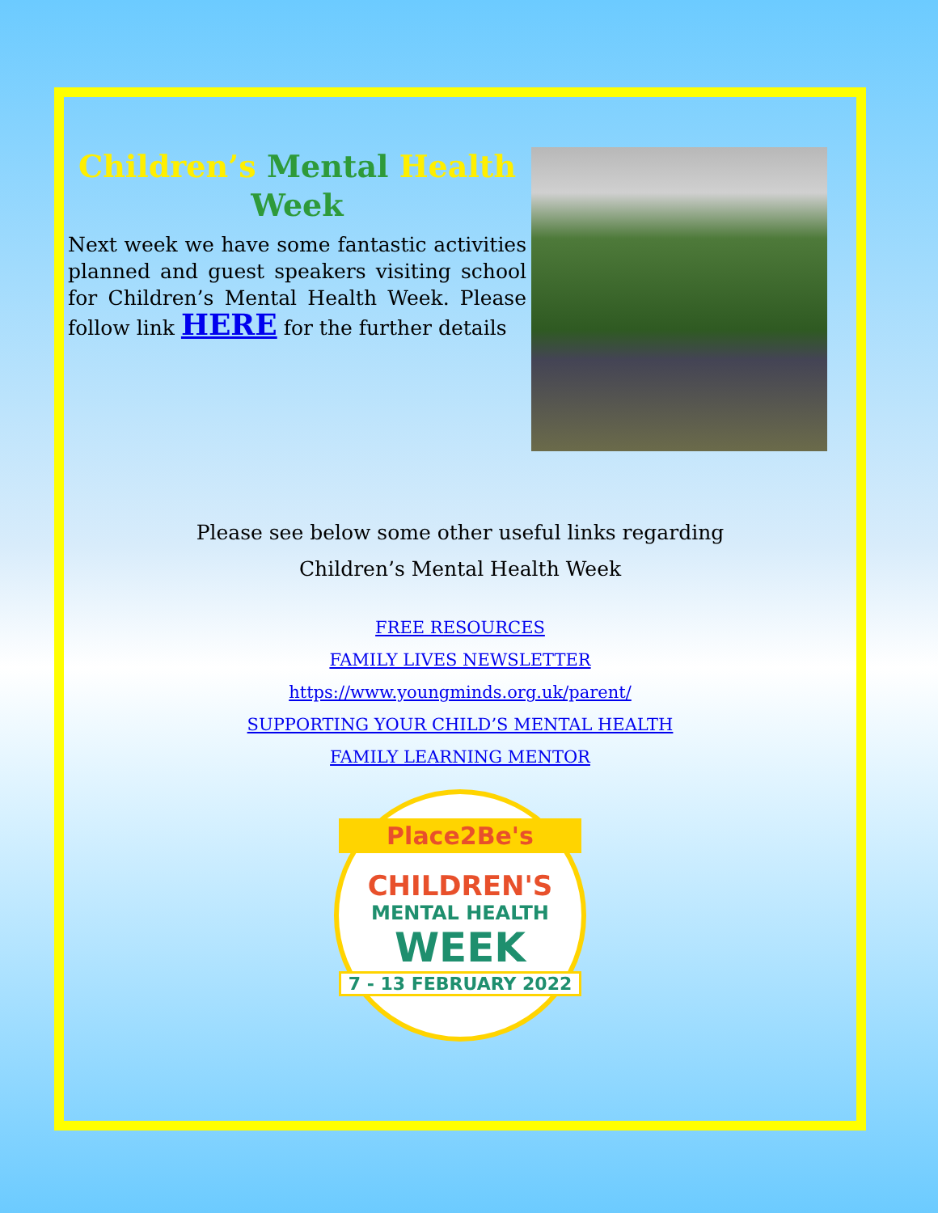Children’s Mental Health
Week
Next week we have some fantastic activities planned and guest speakers visiting school for Children’s Mental Health Week. Please follow link HERE for the further details
Please see below some other useful links regarding
Children’s Mental Health Week
FREE RESOURCES
FAMILY LIVES NEWSLETTER
https://www.youngminds.org.uk/parent/
SUPPORTING YOUR CHILD’S MENTAL HEALTH
FAMILY LEARNING MENTOR
Place2Be's
CHILDREN'S
MENTAL HEALTH
WEEK
7 - 13 FEBRUARY 2022